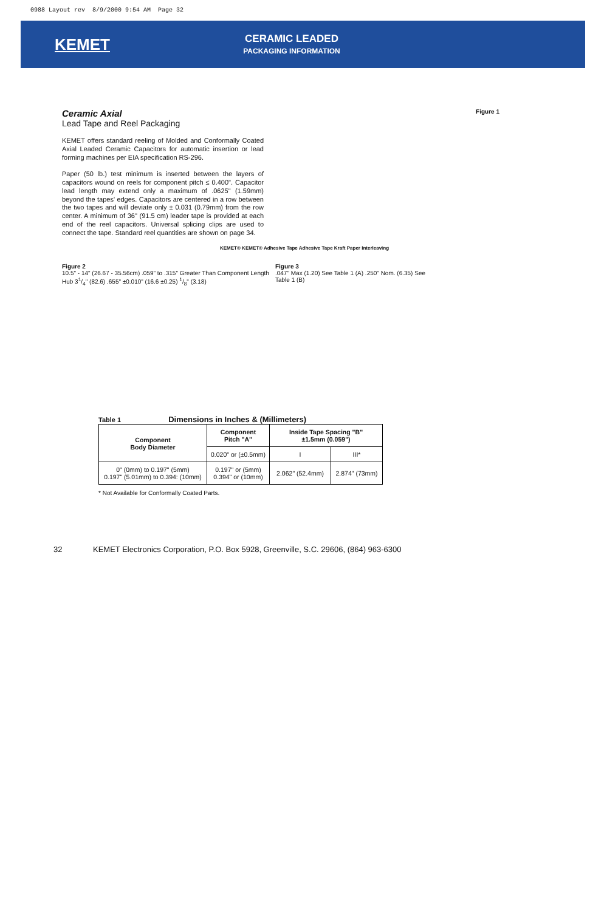0988 Layout rev 8/9/2000 9:54 AM Page 32
KEMET
CERAMIC LEADED
PACKAGING INFORMATION
Figure 1
Ceramic Axial
Lead Tape and Reel Packaging
KEMET offers standard reeling of Molded and Conformally Coated Axial Leaded Ceramic Capacitors for automatic insertion or lead forming machines per EIA specification RS-296.
Paper (50 lb.) test minimum is inserted between the layers of capacitors wound on reels for component pitch ≤ 0.400". Capacitor lead length may extend only a maximum of .0625" (1.59mm) beyond the tapes' edges. Capacitors are centered in a row between the two tapes and will deviate only ± 0.031 (0.79mm) from the row center. A minimum of 36" (91.5 cm) leader tape is provided at each end of the reel capacitors. Universal splicing clips are used to connect the tape. Standard reel quantities are shown on page 34.
KEMET® KEMET® Adhesive Tape Adhesive Tape Kraft Paper Interleaving
Figure 2
10.5" - 14" (26.67 - 35.56cm) .059" to .315" Greater Than Component Length Hub 31/4" (82.6) .655" ±0.010" (16.6 ±0.25) 1/8" (3.18)
Figure 3
.047" Max (1.20) See Table 1 (A) .250" Nom. (6.35) See Table 1 (B)
Table 1 Dimensions in Inches & (Millimeters)
| Component Body Diameter | Component Pitch "A" | Inside Tape Spacing "B" ±1.5mm (0.059") | |
| --- | --- | --- | --- |
| | 0.020" or (±0.5mm) | I | III* |
| 0" (0mm) to 0.197" (5mm) 0.197" (5.01mm) to 0.394: (10mm) | 0.197" or (5mm) 0.394" or (10mm) | 2.062" (52.4mm) | 2.874" (73mm) |
* Not Available for Conformally Coated Parts.
32 KEMET Electronics Corporation, P.O. Box 5928, Greenville, S.C. 29606, (864) 963-6300